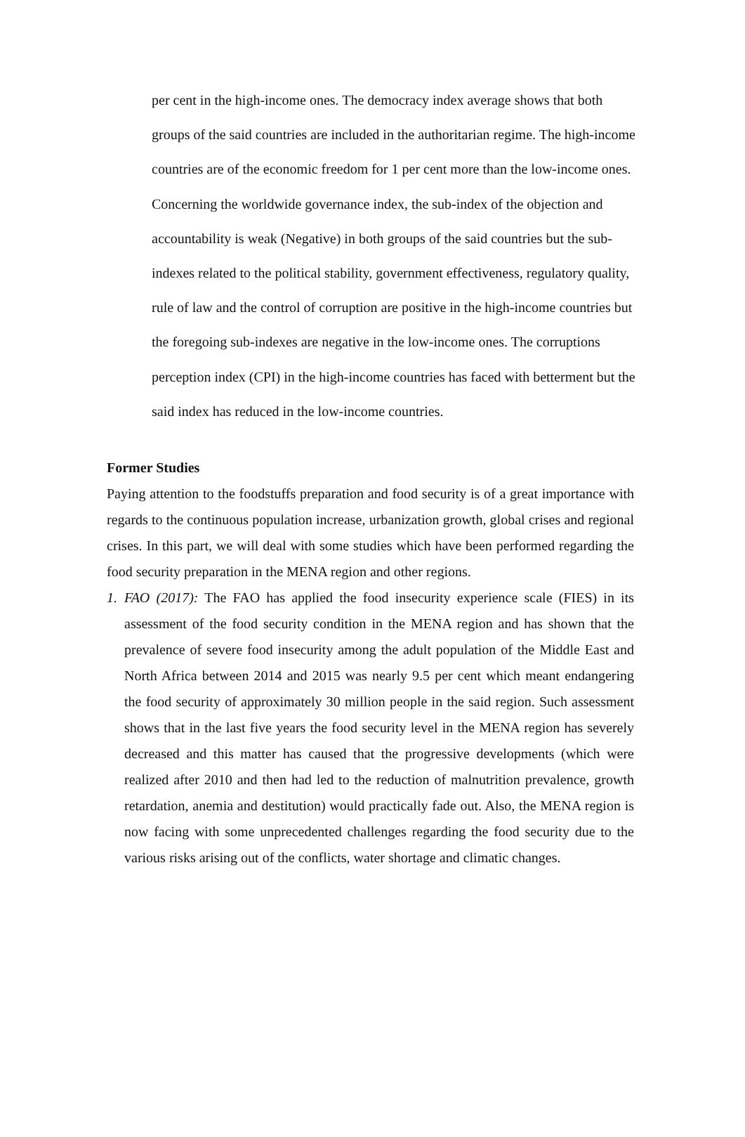per cent in the high-income ones. The democracy index average shows that both groups of the said countries are included in the authoritarian regime. The high-income countries are of the economic freedom for 1 per cent more than the low-income ones. Concerning the worldwide governance index, the sub-index of the objection and accountability is weak (Negative) in both groups of the said countries but the sub-indexes related to the political stability, government effectiveness, regulatory quality, rule of law and the control of corruption are positive in the high-income countries but the foregoing sub-indexes are negative in the low-income ones. The corruptions perception index (CPI) in the high-income countries has faced with betterment but the said index has reduced in the low-income countries.
Former Studies
Paying attention to the foodstuffs preparation and food security is of a great importance with regards to the continuous population increase, urbanization growth, global crises and regional crises. In this part, we will deal with some studies which have been performed regarding the food security preparation in the MENA region and other regions.
1. FAO (2017): The FAO has applied the food insecurity experience scale (FIES) in its assessment of the food security condition in the MENA region and has shown that the prevalence of severe food insecurity among the adult population of the Middle East and North Africa between 2014 and 2015 was nearly 9.5 per cent which meant endangering the food security of approximately 30 million people in the said region. Such assessment shows that in the last five years the food security level in the MENA region has severely decreased and this matter has caused that the progressive developments (which were realized after 2010 and then had led to the reduction of malnutrition prevalence, growth retardation, anemia and destitution) would practically fade out. Also, the MENA region is now facing with some unprecedented challenges regarding the food security due to the various risks arising out of the conflicts, water shortage and climatic changes.